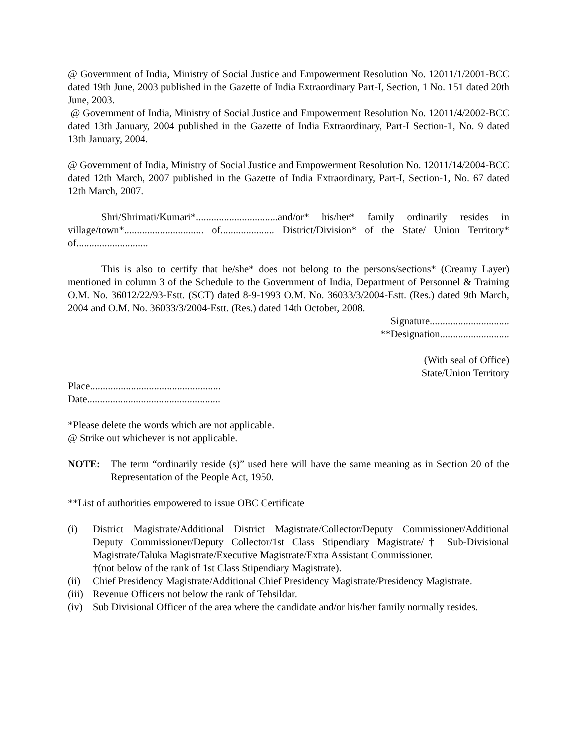@ Government of India, Ministry of Social Justice and Empowerment Resolution No. 12011/1/2001-BCC dated 19th June, 2003 published in the Gazette of India Extraordinary Part-I, Section, 1 No. 151 dated 20th June, 2003.
@ Government of India, Ministry of Social Justice and Empowerment Resolution No. 12011/4/2002-BCC dated 13th January, 2004 published in the Gazette of India Extraordinary, Part-I Section-1, No. 9 dated 13th January, 2004.
@ Government of India, Ministry of Social Justice and Empowerment Resolution No. 12011/14/2004-BCC dated 12th March, 2007 published in the Gazette of India Extraordinary, Part-I, Section-1, No. 67 dated 12th March, 2007.
Shri/Shrimati/Kumari*................................and/or* his/her* family ordinarily resides in village/town*............................... of..................... District/Division* of the State/ Union Territory* of............................
This is also to certify that he/she* does not belong to the persons/sections* (Creamy Layer) mentioned in column 3 of the Schedule to the Government of India, Department of Personnel & Training O.M. No. 36012/22/93-Estt. (SCT) dated 8-9-1993 O.M. No. 36033/3/2004-Estt. (Res.) dated 9th March, 2004 and O.M. No. 36033/3/2004-Estt. (Res.) dated 14th October, 2008.
Signature...............................
**Designation...........................
(With seal of Office)
State/Union Territory
Place...................................................
Date....................................................
*Please delete the words which are not applicable.
@ Strike out whichever is not applicable.
NOTE: The term “ordinarily reside (s)” used here will have the same meaning as in Section 20 of the Representation of the People Act, 1950.
**List of authorities empowered to issue OBC Certificate
(i) District Magistrate/Additional District Magistrate/Collector/Deputy Commissioner/Additional Deputy Commissioner/Deputy Collector/1st Class Stipendiary Magistrate/† Sub-Divisional Magistrate/Taluka Magistrate/Executive Magistrate/Extra Assistant Commissioner.
†(not below of the rank of 1st Class Stipendiary Magistrate).
(ii) Chief Presidency Magistrate/Additional Chief Presidency Magistrate/Presidency Magistrate.
(iii)
Revenue Officers not below the rank of Tehsildar.
(iv) Sub Divisional Officer of the area where the candidate and/or his/her family normally resides.